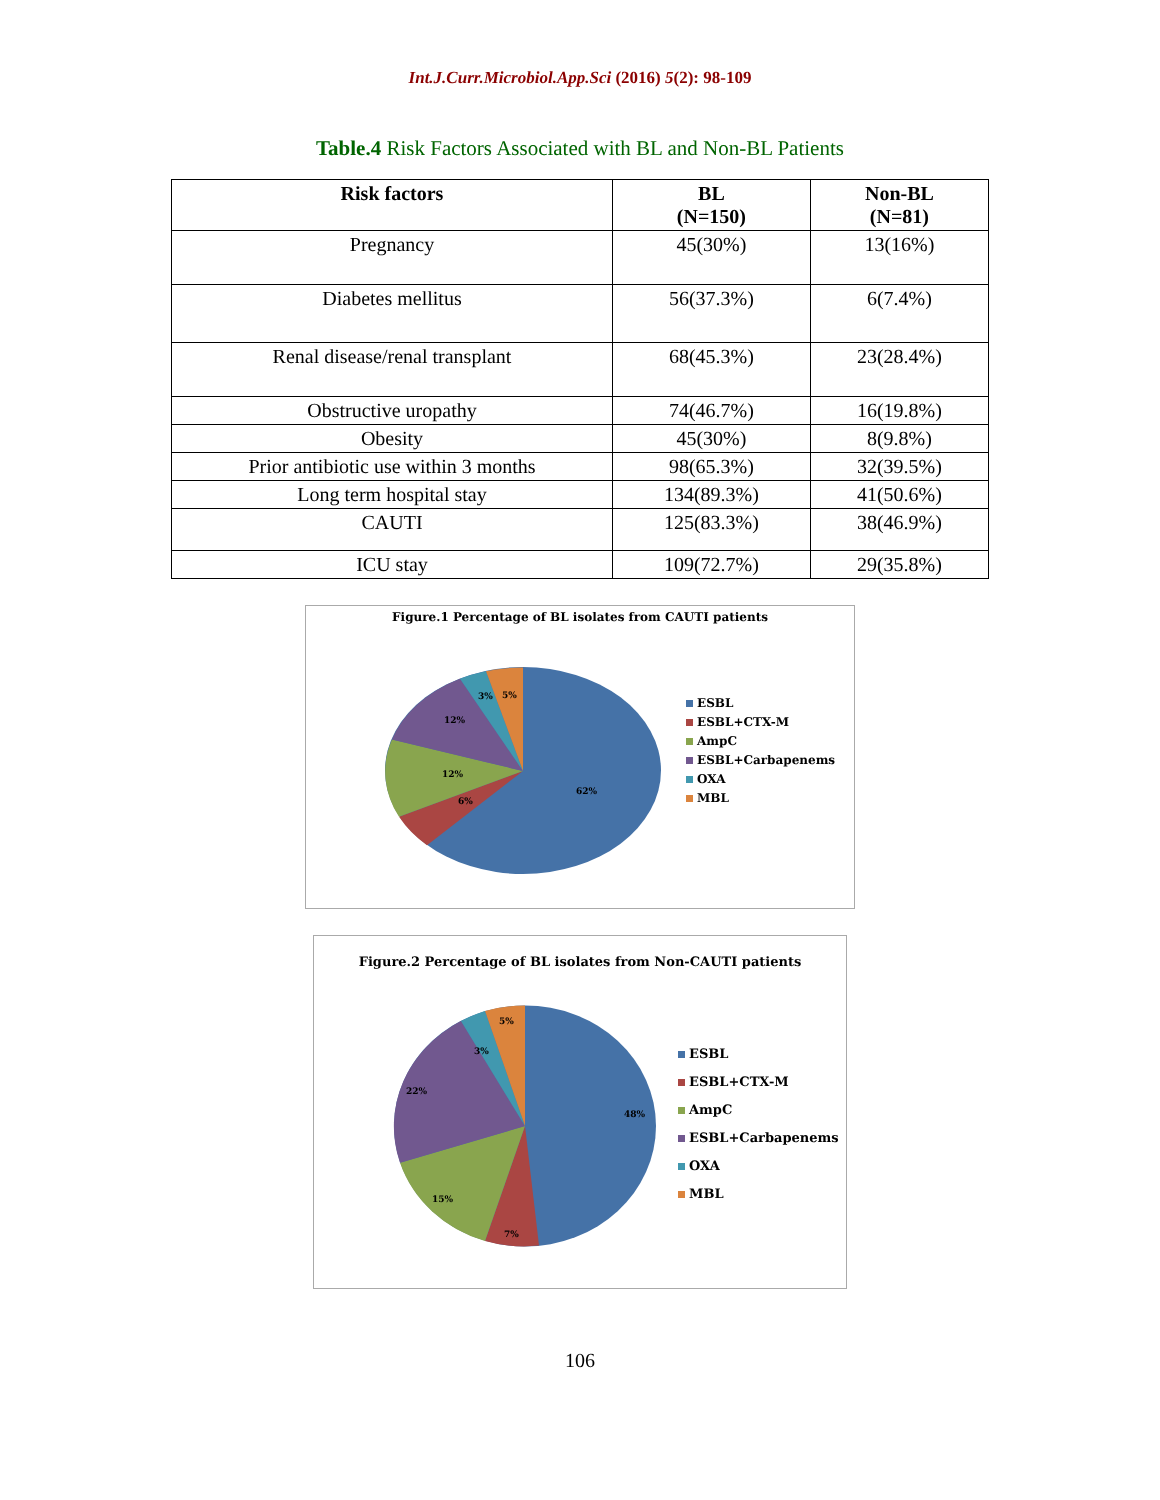Int.J.Curr.Microbiol.App.Sci (2016) 5(2): 98-109
Table.4 Risk Factors Associated with BL and Non-BL Patients
| Risk factors | BL (N=150) | Non-BL (N=81) |
| --- | --- | --- |
| Pregnancy | 45(30%) | 13(16%) |
| Diabetes mellitus | 56(37.3%) | 6(7.4%) |
| Renal disease/renal transplant | 68(45.3%) | 23(28.4%) |
| Obstructive uropathy | 74(46.7%) | 16(19.8%) |
| Obesity | 45(30%) | 8(9.8%) |
| Prior antibiotic use within 3 months | 98(65.3%) | 32(39.5%) |
| Long term hospital stay | 134(89.3%) | 41(50.6%) |
| CAUTI | 125(83.3%) | 38(46.9%) |
| ICU stay | 109(72.7%) | 29(35.8%) |
Figure.1 Percentage of BL isolates from CAUTI patients
62%
6%
12%
12%
3%
5%
ESBL
ESBL+CTX-M
AmpC
ESBL+Carbapenems
OXA
MBL
Figure.2 Percentage of BL isolates from Non-CAUTI patients
48%
7%
15%
22%
3%
5%
ESBL
ESBL+CTX-M
AmpC
ESBL+Carbapenems
OXA
MBL
106